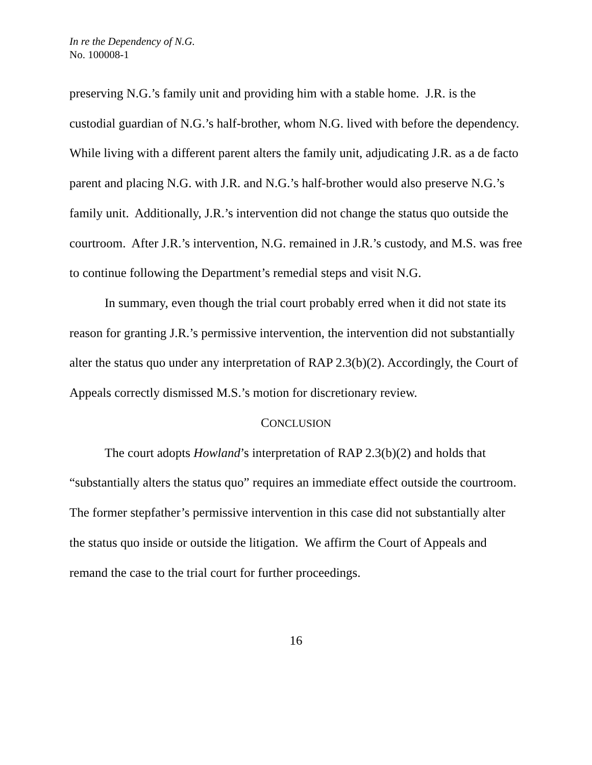In re the Dependency of N.G.
No. 100008-1
preserving N.G.’s family unit and providing him with a stable home. J.R. is the custodial guardian of N.G.’s half-brother, whom N.G. lived with before the dependency. While living with a different parent alters the family unit, adjudicating J.R. as a de facto parent and placing N.G. with J.R. and N.G.’s half-brother would also preserve N.G.’s family unit. Additionally, J.R.’s intervention did not change the status quo outside the courtroom. After J.R.’s intervention, N.G. remained in J.R.’s custody, and M.S. was free to continue following the Department’s remedial steps and visit N.G.
In summary, even though the trial court probably erred when it did not state its reason for granting J.R.’s permissive intervention, the intervention did not substantially alter the status quo under any interpretation of RAP 2.3(b)(2). Accordingly, the Court of Appeals correctly dismissed M.S.’s motion for discretionary review.
CONCLUSION
The court adopts Howland’s interpretation of RAP 2.3(b)(2) and holds that “substantially alters the status quo” requires an immediate effect outside the courtroom. The former stepfather’s permissive intervention in this case did not substantially alter the status quo inside or outside the litigation. We affirm the Court of Appeals and remand the case to the trial court for further proceedings.
16